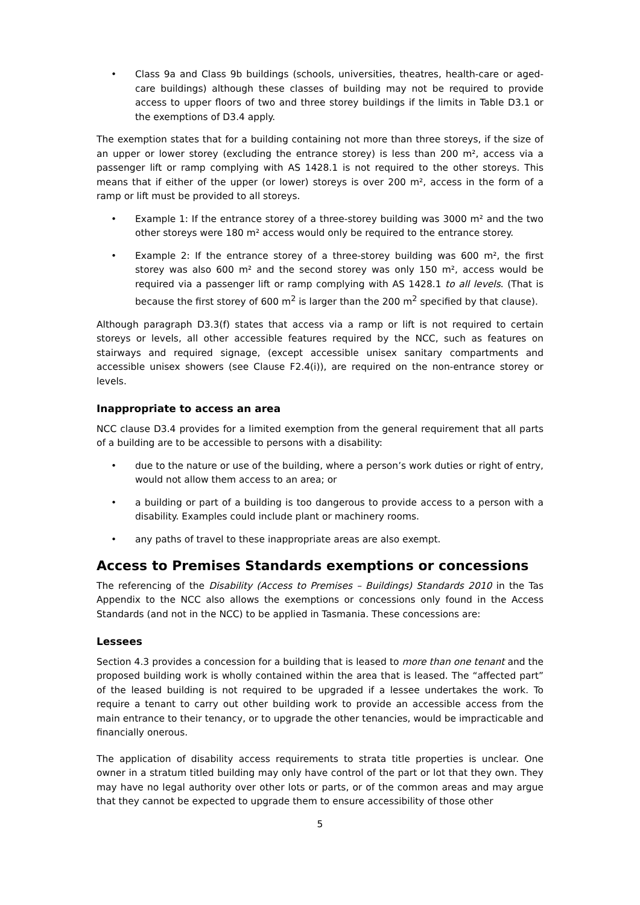• Class 9a and Class 9b buildings (schools, universities, theatres, health-care or aged-care buildings) although these classes of building may not be required to provide access to upper floors of two and three storey buildings if the limits in Table D3.1 or the exemptions of D3.4 apply.
The exemption states that for a building containing not more than three storeys, if the size of an upper or lower storey (excluding the entrance storey) is less than 200 m², access via a passenger lift or ramp complying with AS 1428.1 is not required to the other storeys. This means that if either of the upper (or lower) storeys is over 200 m², access in the form of a ramp or lift must be provided to all storeys.
• Example 1: If the entrance storey of a three-storey building was 3000 m² and the two other storeys were 180 m² access would only be required to the entrance storey.
• Example 2: If the entrance storey of a three-storey building was 600 m², the first storey was also 600 m² and the second storey was only 150 m², access would be required via a passenger lift or ramp complying with AS 1428.1 to all levels. (That is because the first storey of 600 m<sup>2</sup> is larger than the 200 m<sup>2</sup> specified by that clause).
Although paragraph D3.3(f) states that access via a ramp or lift is not required to certain storeys or levels, all other accessible features required by the NCC, such as features on stairways and required signage, (except accessible unisex sanitary compartments and accessible unisex showers (see Clause F2.4(i)), are required on the non-entrance storey or levels.
Inappropriate to access an area
NCC clause D3.4 provides for a limited exemption from the general requirement that all parts of a building are to be accessible to persons with a disability:
• due to the nature or use of the building, where a person’s work duties or right of entry, would not allow them access to an area; or
• a building or part of a building is too dangerous to provide access to a person with a disability. Examples could include plant or machinery rooms.
• any paths of travel to these inappropriate areas are also exempt.
Access to Premises Standards exemptions or concessions
The referencing of the Disability (Access to Premises – Buildings) Standards 2010 in the Tas Appendix to the NCC also allows the exemptions or concessions only found in the Access Standards (and not in the NCC) to be applied in Tasmania. These concessions are:
Lessees
Section 4.3 provides a concession for a building that is leased to more than one tenant and the proposed building work is wholly contained within the area that is leased. The “affected part” of the leased building is not required to be upgraded if a lessee undertakes the work. To require a tenant to carry out other building work to provide an accessible access from the main entrance to their tenancy, or to upgrade the other tenancies, would be impracticable and financially onerous.
The application of disability access requirements to strata title properties is unclear. One owner in a stratum titled building may only have control of the part or lot that they own. They may have no legal authority over other lots or parts, or of the common areas and may argue that they cannot be expected to upgrade them to ensure accessibility of those other
5